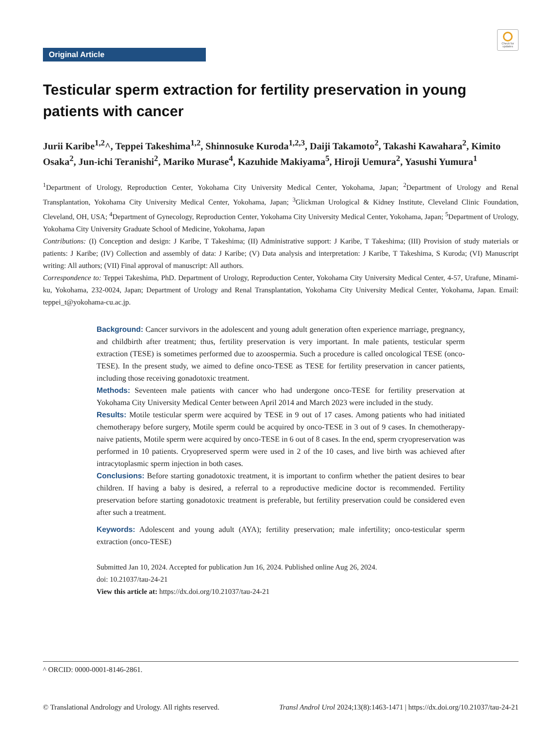Check for updates
Original Article
Testicular sperm extraction for fertility preservation in young patients with cancer
Jurii Karibe<sup>1,2</sup>^, Teppei Takeshima<sup>1,2</sup>, Shinnosuke Kuroda<sup>1,2,3</sup>, Daiji Takamoto<sup>2</sup>, Takashi Kawahara<sup>2</sup>, Kimito Osaka<sup>2</sup>, Jun-ichi Teranishi<sup>2</sup>, Mariko Murase<sup>4</sup>, Kazuhide Makiyama<sup>5</sup>, Hiroji Uemura<sup>2</sup>, Yasushi Yumura<sup>1</sup>
<sup>1</sup> Department of Urology, Reproduction Center, Yokohama City University Medical Center, Yokohama, Japan; <sup>2</sup>Department of Urology and Renal Transplantation, Yokohama City University Medical Center, Yokohama, Japan; <sup>3</sup>Glickman Urological & Kidney Institute, Cleveland Clinic Foundation, Cleveland, OH, USA; <sup>4</sup>Department of Gynecology, Reproduction Center, Yokohama City University Medical Center, Yokohama, Japan; <sup>5</sup>Department of Urology, Yokohama City University Graduate School of Medicine, Yokohama, Japan
Contributions: (I) Conception and design: J Karibe, T Takeshima; (II) Administrative support: J Karibe, T Takeshima; (III) Provision of study materials or patients: J Karibe; (IV) Collection and assembly of data: J Karibe; (V) Data analysis and interpretation: J Karibe, T Takeshima, S Kuroda; (VI) Manuscript writing: All authors; (VII) Final approval of manuscript: All authors.
Correspondence to: Teppei Takeshima, PhD. Department of Urology, Reproduction Center, Yokohama City University Medical Center, 4-57, Urafune, Minami-ku, Yokohama, 232-0024, Japan; Department of Urology and Renal Transplantation, Yokohama City University Medical Center, Yokohama, Japan. Email: teppei_t@yokohama-cu.ac.jp.
Background: Cancer survivors in the adolescent and young adult generation often experience marriage, pregnancy, and childbirth after treatment; thus, fertility preservation is very important. In male patients, testicular sperm extraction (TESE) is sometimes performed due to azoospermia. Such a procedure is called oncological TESE (onco-TESE). In the present study, we aimed to define onco-TESE as TESE for fertility preservation in cancer patients, including those receiving gonadotoxic treatment.
Methods: Seventeen male patients with cancer who had undergone onco-TESE for fertility preservation at Yokohama City University Medical Center between April 2014 and March 2023 were included in the study.
Results: Motile testicular sperm were acquired by TESE in 9 out of 17 cases. Among patients who had initiated chemotherapy before surgery, Motile sperm could be acquired by onco-TESE in 3 out of 9 cases. In chemotherapy-naive patients, Motile sperm were acquired by onco-TESE in 6 out of 8 cases. In the end, sperm cryopreservation was performed in 10 patients. Cryopreserved sperm were used in 2 of the 10 cases, and live birth was achieved after intracytoplasmic sperm injection in both cases.
Conclusions: Before starting gonadotoxic treatment, it is important to confirm whether the patient desires to bear children. If having a baby is desired, a referral to a reproductive medicine doctor is recommended. Fertility preservation before starting gonadotoxic treatment is preferable, but fertility preservation could be considered even after such a treatment.
Keywords: Adolescent and young adult (AYA); fertility preservation; male infertility; onco-testicular sperm extraction (onco-TESE)
Submitted Jan 10, 2024. Accepted for publication Jun 16, 2024. Published online Aug 26, 2024.
doi: 10.21037/tau-24-21
View this article at: https://dx.doi.org/10.21037/tau-24-21
^ ORCID: 0000-0001-8146-2861.
© Translational Andrology and Urology. All rights reserved. Transl Androl Urol 2024;13(8):1463-1471 | https://dx.doi.org/10.21037/tau-24-21